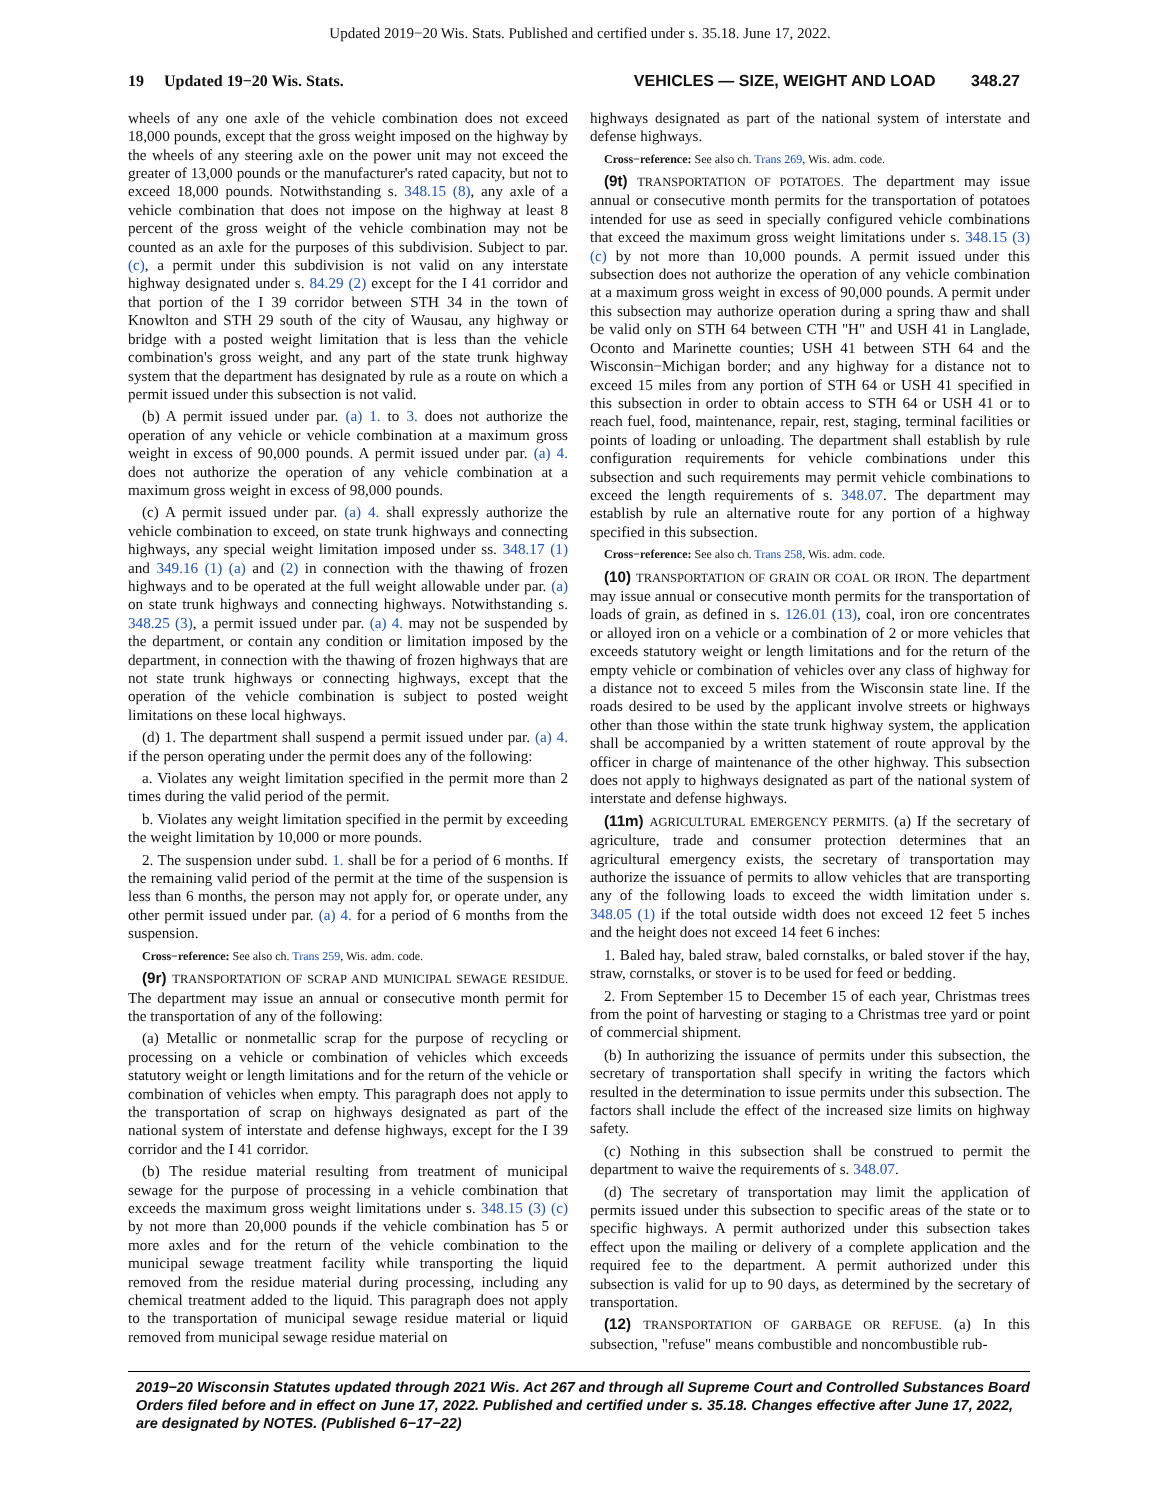Updated 2019−20 Wis. Stats. Published and certified under s. 35.18. June 17, 2022.
19 Updated 19−20 Wis. Stats. VEHICLES — SIZE, WEIGHT AND LOAD 348.27
wheels of any one axle of the vehicle combination does not exceed 18,000 pounds, except that the gross weight imposed on the highway by the wheels of any steering axle on the power unit may not exceed the greater of 13,000 pounds or the manufacturer's rated capacity, but not to exceed 18,000 pounds. Notwithstanding s. 348.15 (8), any axle of a vehicle combination that does not impose on the highway at least 8 percent of the gross weight of the vehicle combination may not be counted as an axle for the purposes of this subdivision. Subject to par. (c), a permit under this subdivision is not valid on any interstate highway designated under s. 84.29 (2) except for the I 41 corridor and that portion of the I 39 corridor between STH 34 in the town of Knowlton and STH 29 south of the city of Wausau, any highway or bridge with a posted weight limitation that is less than the vehicle combination's gross weight, and any part of the state trunk highway system that the department has designated by rule as a route on which a permit issued under this subsection is not valid.
(b) A permit issued under par. (a) 1. to 3. does not authorize the operation of any vehicle or vehicle combination at a maximum gross weight in excess of 90,000 pounds. A permit issued under par. (a) 4. does not authorize the operation of any vehicle combination at a maximum gross weight in excess of 98,000 pounds.
(c) A permit issued under par. (a) 4. shall expressly authorize the vehicle combination to exceed, on state trunk highways and connecting highways, any special weight limitation imposed under ss. 348.17 (1) and 349.16 (1) (a) and (2) in connection with the thawing of frozen highways and to be operated at the full weight allowable under par. (a) on state trunk highways and connecting highways. Notwithstanding s. 348.25 (3), a permit issued under par. (a) 4. may not be suspended by the department, or contain any condition or limitation imposed by the department, in connection with the thawing of frozen highways that are not state trunk highways or connecting highways, except that the operation of the vehicle combination is subject to posted weight limitations on these local highways.
(d) 1. The department shall suspend a permit issued under par. (a) 4. if the person operating under the permit does any of the following:
a. Violates any weight limitation specified in the permit more than 2 times during the valid period of the permit.
b. Violates any weight limitation specified in the permit by exceeding the weight limitation by 10,000 or more pounds.
2. The suspension under subd. 1. shall be for a period of 6 months. If the remaining valid period of the permit at the time of the suspension is less than 6 months, the person may not apply for, or operate under, any other permit issued under par. (a) 4. for a period of 6 months from the suspension.
Cross−reference: See also ch. Trans 259, Wis. adm. code.
(9r) TRANSPORTATION OF SCRAP AND MUNICIPAL SEWAGE RESIDUE. The department may issue an annual or consecutive month permit for the transportation of any of the following:
(a) Metallic or nonmetallic scrap for the purpose of recycling or processing on a vehicle or combination of vehicles which exceeds statutory weight or length limitations and for the return of the vehicle or combination of vehicles when empty. This paragraph does not apply to the transportation of scrap on highways designated as part of the national system of interstate and defense highways, except for the I 39 corridor and the I 41 corridor.
(b) The residue material resulting from treatment of municipal sewage for the purpose of processing in a vehicle combination that exceeds the maximum gross weight limitations under s. 348.15 (3) (c) by not more than 20,000 pounds if the vehicle combination has 5 or more axles and for the return of the vehicle combination to the municipal sewage treatment facility while transporting the liquid removed from the residue material during processing, including any chemical treatment added to the liquid. This paragraph does not apply to the transportation of municipal sewage residue material or liquid removed from municipal sewage residue material on
highways designated as part of the national system of interstate and defense highways.
Cross−reference: See also ch. Trans 269, Wis. adm. code.
(9t) TRANSPORTATION OF POTATOES. The department may issue annual or consecutive month permits for the transportation of potatoes intended for use as seed in specially configured vehicle combinations that exceed the maximum gross weight limitations under s. 348.15 (3) (c) by not more than 10,000 pounds. A permit issued under this subsection does not authorize the operation of any vehicle combination at a maximum gross weight in excess of 90,000 pounds. A permit under this subsection may authorize operation during a spring thaw and shall be valid only on STH 64 between CTH "H" and USH 41 in Langlade, Oconto and Marinette counties; USH 41 between STH 64 and the Wisconsin−Michigan border; and any highway for a distance not to exceed 15 miles from any portion of STH 64 or USH 41 specified in this subsection in order to obtain access to STH 64 or USH 41 or to reach fuel, food, maintenance, repair, rest, staging, terminal facilities or points of loading or unloading. The department shall establish by rule configuration requirements for vehicle combinations under this subsection and such requirements may permit vehicle combinations to exceed the length requirements of s. 348.07. The department may establish by rule an alternative route for any portion of a highway specified in this subsection.
Cross−reference: See also ch. Trans 258, Wis. adm. code.
(10) TRANSPORTATION OF GRAIN OR COAL OR IRON. The department may issue annual or consecutive month permits for the transportation of loads of grain, as defined in s. 126.01 (13), coal, iron ore concentrates or alloyed iron on a vehicle or a combination of 2 or more vehicles that exceeds statutory weight or length limitations and for the return of the empty vehicle or combination of vehicles over any class of highway for a distance not to exceed 5 miles from the Wisconsin state line. If the roads desired to be used by the applicant involve streets or highways other than those within the state trunk highway system, the application shall be accompanied by a written statement of route approval by the officer in charge of maintenance of the other highway. This subsection does not apply to highways designated as part of the national system of interstate and defense highways.
(11m) AGRICULTURAL EMERGENCY PERMITS. (a) If the secretary of agriculture, trade and consumer protection determines that an agricultural emergency exists, the secretary of transportation may authorize the issuance of permits to allow vehicles that are transporting any of the following loads to exceed the width limitation under s. 348.05 (1) if the total outside width does not exceed 12 feet 5 inches and the height does not exceed 14 feet 6 inches:
1. Baled hay, baled straw, baled cornstalks, or baled stover if the hay, straw, cornstalks, or stover is to be used for feed or bedding.
2. From September 15 to December 15 of each year, Christmas trees from the point of harvesting or staging to a Christmas tree yard or point of commercial shipment.
(b) In authorizing the issuance of permits under this subsection, the secretary of transportation shall specify in writing the factors which resulted in the determination to issue permits under this subsection. The factors shall include the effect of the increased size limits on highway safety.
(c) Nothing in this subsection shall be construed to permit the department to waive the requirements of s. 348.07.
(d) The secretary of transportation may limit the application of permits issued under this subsection to specific areas of the state or to specific highways. A permit authorized under this subsection takes effect upon the mailing or delivery of a complete application and the required fee to the department. A permit authorized under this subsection is valid for up to 90 days, as determined by the secretary of transportation.
(12) TRANSPORTATION OF GARBAGE OR REFUSE. (a) In this subsection, "refuse" means combustible and noncombustible rub-
2019−20 Wisconsin Statutes updated through 2021 Wis. Act 267 and through all Supreme Court and Controlled Substances Board Orders filed before and in effect on June 17, 2022. Published and certified under s. 35.18. Changes effective after June 17, 2022, are designated by NOTES. (Published 6−17−22)